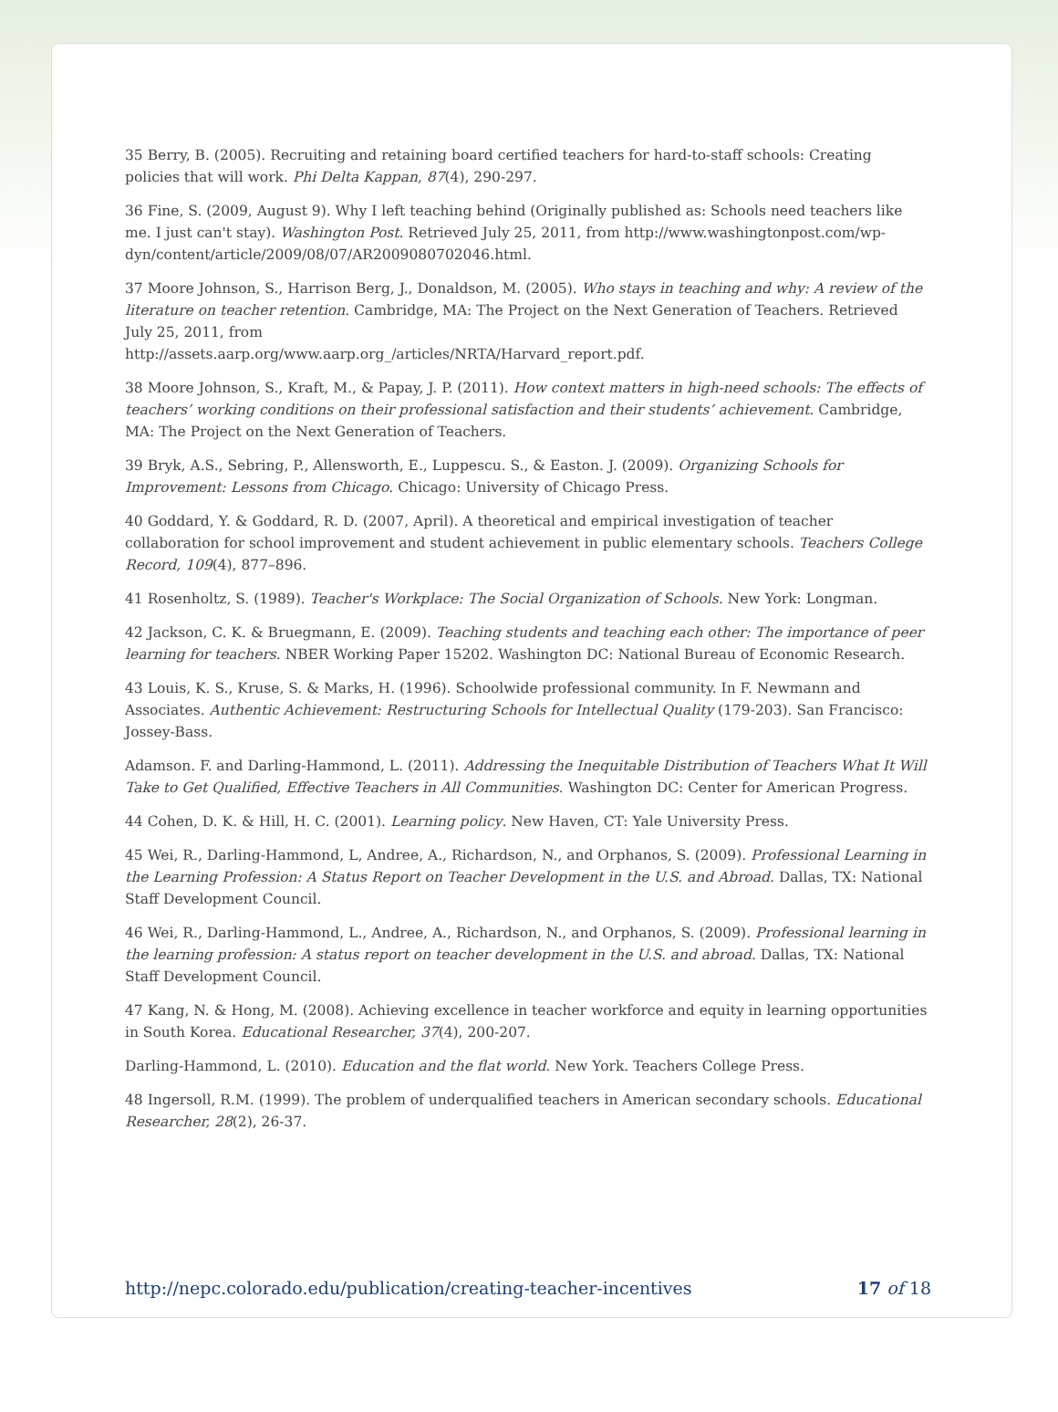35 Berry, B. (2005). Recruiting and retaining board certified teachers for hard-to-staff schools: Creating policies that will work. Phi Delta Kappan, 87(4), 290-297.
36 Fine, S. (2009, August 9). Why I left teaching behind (Originally published as: Schools need teachers like me. I just can't stay). Washington Post. Retrieved July 25, 2011, from http://www.washingtonpost.com/wp-dyn/content/article/2009/08/07/AR2009080702046.html.
37 Moore Johnson, S., Harrison Berg, J., Donaldson, M. (2005). Who stays in teaching and why: A review of the literature on teacher retention. Cambridge, MA: The Project on the Next Generation of Teachers. Retrieved July 25, 2011, from
http://assets.aarp.org/www.aarp.org_/articles/NRTA/Harvard_report.pdf.
38 Moore Johnson, S., Kraft, M., & Papay, J. P. (2011). How context matters in high-need schools: The effects of teachers’ working conditions on their professional satisfaction and their students’ achievement. Cambridge, MA: The Project on the Next Generation of Teachers.
39 Bryk, A.S., Sebring, P., Allensworth, E., Luppescu. S., & Easton. J. (2009). Organizing Schools for Improvement: Lessons from Chicago. Chicago: University of Chicago Press.
40 Goddard, Y. & Goddard, R. D. (2007, April). A theoretical and empirical investigation of teacher collaboration for school improvement and student achievement in public elementary schools. Teachers College Record, 109(4), 877–896.
41 Rosenholtz, S. (1989). Teacher's Workplace: The Social Organization of Schools. New York: Longman.
42 Jackson, C. K. & Bruegmann, E. (2009). Teaching students and teaching each other: The importance of peer learning for teachers. NBER Working Paper 15202. Washington DC: National Bureau of Economic Research.
43 Louis, K. S., Kruse, S. & Marks, H. (1996). Schoolwide professional community. In F. Newmann and Associates. Authentic Achievement: Restructuring Schools for Intellectual Quality (179-203). San Francisco: Jossey-Bass.
Adamson. F. and Darling-Hammond, L. (2011). Addressing the Inequitable Distribution of Teachers What It Will Take to Get Qualified, Effective Teachers in All Communities. Washington DC: Center for American Progress.
44 Cohen, D. K. & Hill, H. C. (2001). Learning policy. New Haven, CT: Yale University Press.
45 Wei, R., Darling-Hammond, L, Andree, A., Richardson, N., and Orphanos, S. (2009). Professional Learning in the Learning Profession: A Status Report on Teacher Development in the U.S. and Abroad. Dallas, TX: National Staff Development Council.
46 Wei, R., Darling-Hammond, L., Andree, A., Richardson, N., and Orphanos, S. (2009). Professional learning in the learning profession: A status report on teacher development in the U.S. and abroad. Dallas, TX: National Staff Development Council.
47 Kang, N. & Hong, M. (2008). Achieving excellence in teacher workforce and equity in learning opportunities in South Korea. Educational Researcher, 37(4), 200-207.
Darling-Hammond, L. (2010). Education and the flat world. New York. Teachers College Press.
48 Ingersoll, R.M. (1999). The problem of underqualified teachers in American secondary schools. Educational Researcher, 28(2), 26-37.
http://nepc.colorado.edu/publication/creating-teacher-incentives 17 of 18